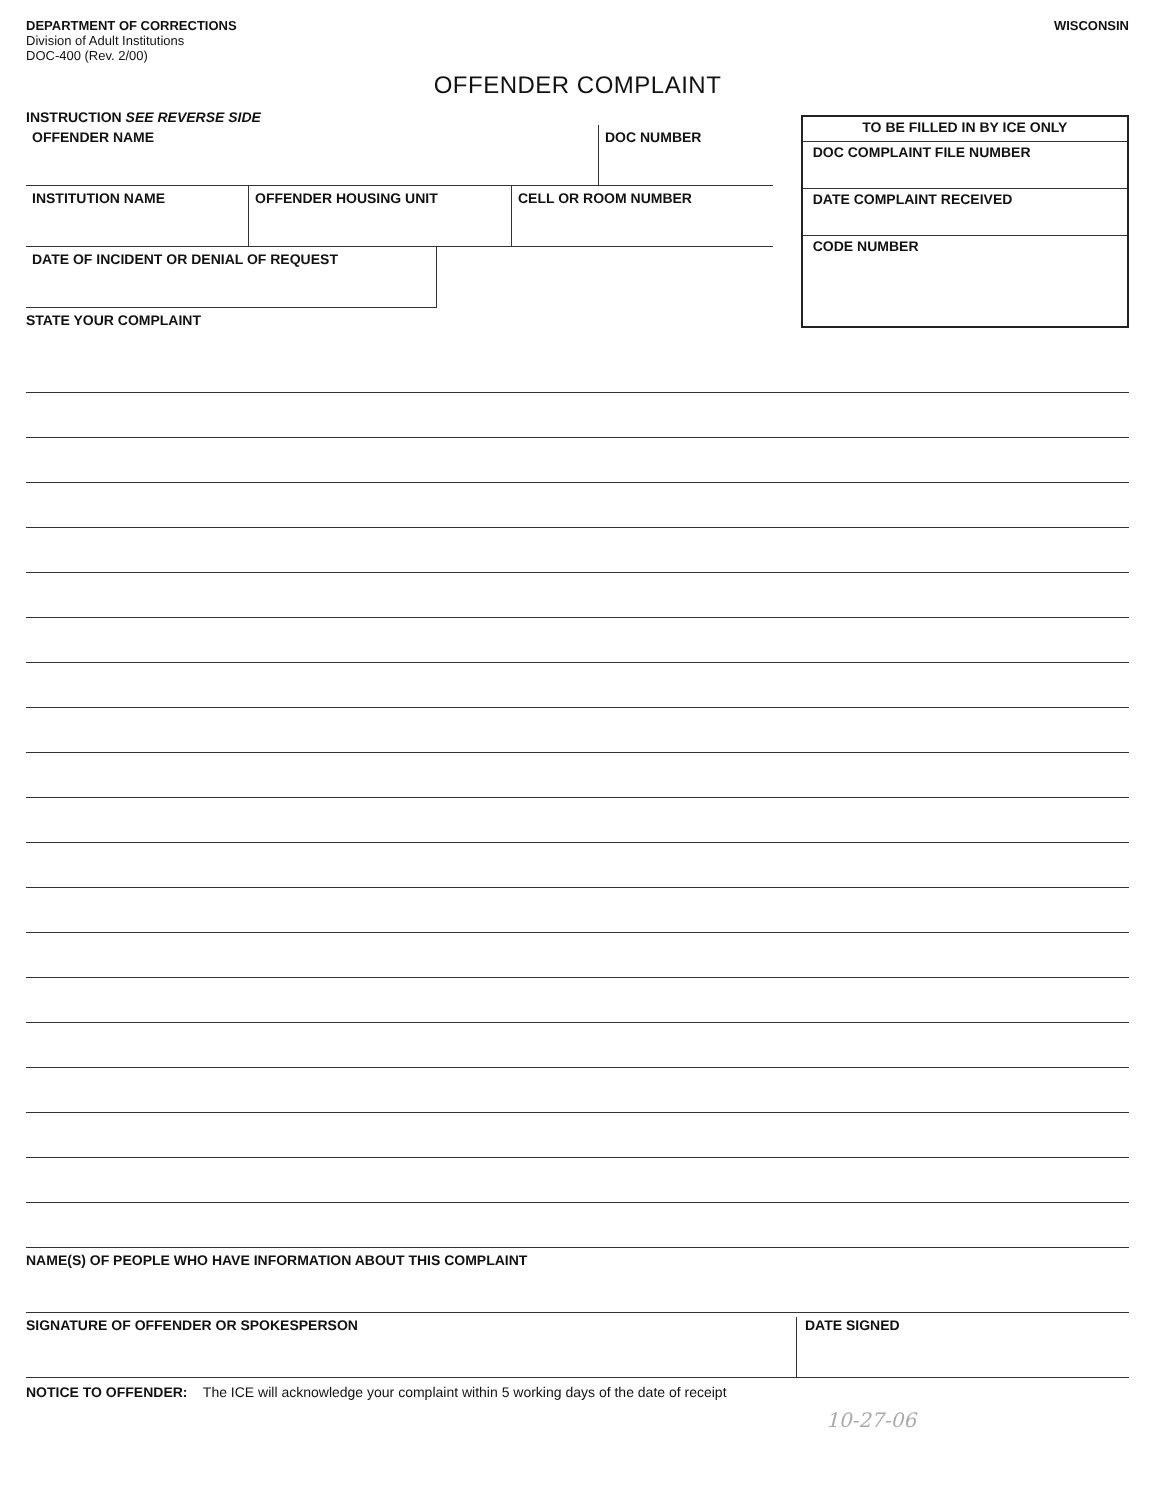DEPARTMENT OF CORRECTIONS
Division of Adult Institutions
DOC-400 (Rev. 2/00)
WISCONSIN
OFFENDER COMPLAINT
INSTRUCTION SEE REVERSE SIDE
OFFENDER NAME DOC NUMBER
INSTITUTION NAME OFFENDER HOUSING UNIT CELL OR ROOM NUMBER
DATE OF INCIDENT OR DENIAL OF REQUEST
STATE YOUR COMPLAINT
TO BE FILLED IN BY ICE ONLY
DOC COMPLAINT FILE NUMBER
DATE COMPLAINT RECEIVED
CODE NUMBER
NAME(S) OF PEOPLE WHO HAVE INFORMATION ABOUT THIS COMPLAINT
SIGNATURE OF OFFENDER OR SPOKESPERSON DATE SIGNED
NOTICE TO OFFENDER: The ICE will acknowledge your complaint within 5 working days of the date of receipt
10-27-06